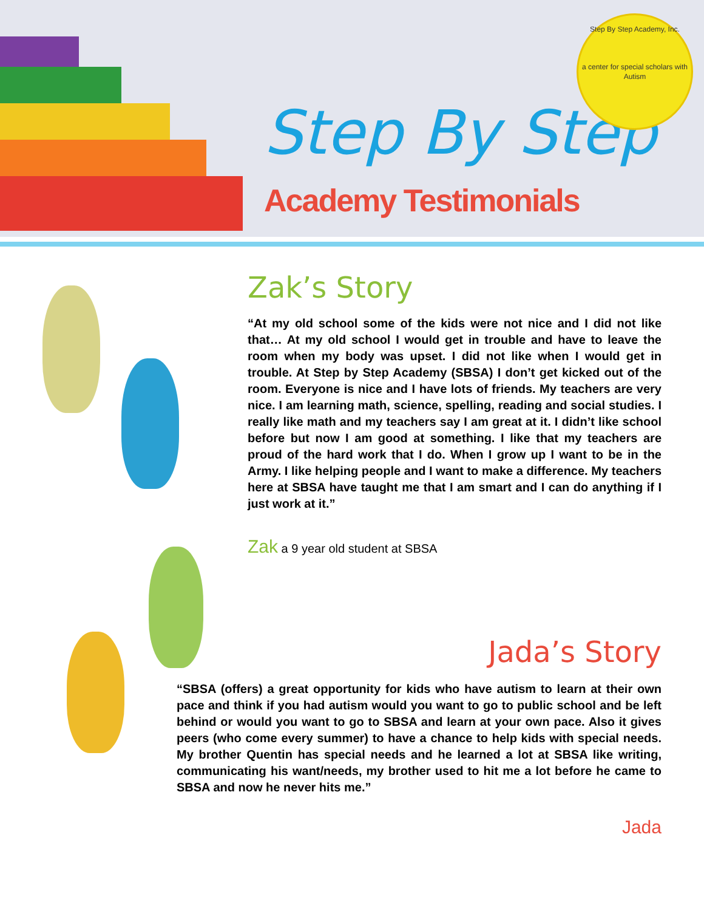Step By Step
Academy Testimonials
Step By Step Academy, Inc.
a center for special scholars with Autism
Zak’s Story
“At my old school some of the kids were not nice and I did not like that… At my old school I would get in trouble and have to leave the room when my body was upset. I did not like when I would get in trouble. At Step by Step Academy (SBSA) I don’t get kicked out of the room. Everyone is nice and I have lots of friends. My teachers are very nice. I am learning math, science, spelling, reading and social studies. I really like math and my teachers say I am great at it. I didn’t like school before but now I am good at something. I like that my teachers are proud of the hard work that I do. When I grow up I want to be in the Army. I like helping people and I want to make a difference. My teachers here at SBSA have taught me that I am smart and I can do anything if I just work at it.”
Zak a 9 year old student at SBSA
Jada’s Story
“SBSA (offers) a great opportunity for kids who have autism to learn at their own pace and think if you had autism would you want to go to public school and be left behind or would you want to go to SBSA and learn at your own pace. Also it gives peers (who come every summer) to have a chance to help kids with special needs. My brother Quentin has special needs and he learned a lot at SBSA like writing, communicating his want/needs, my brother used to hit me a lot before he came to SBSA and now he never hits me.”
Jada